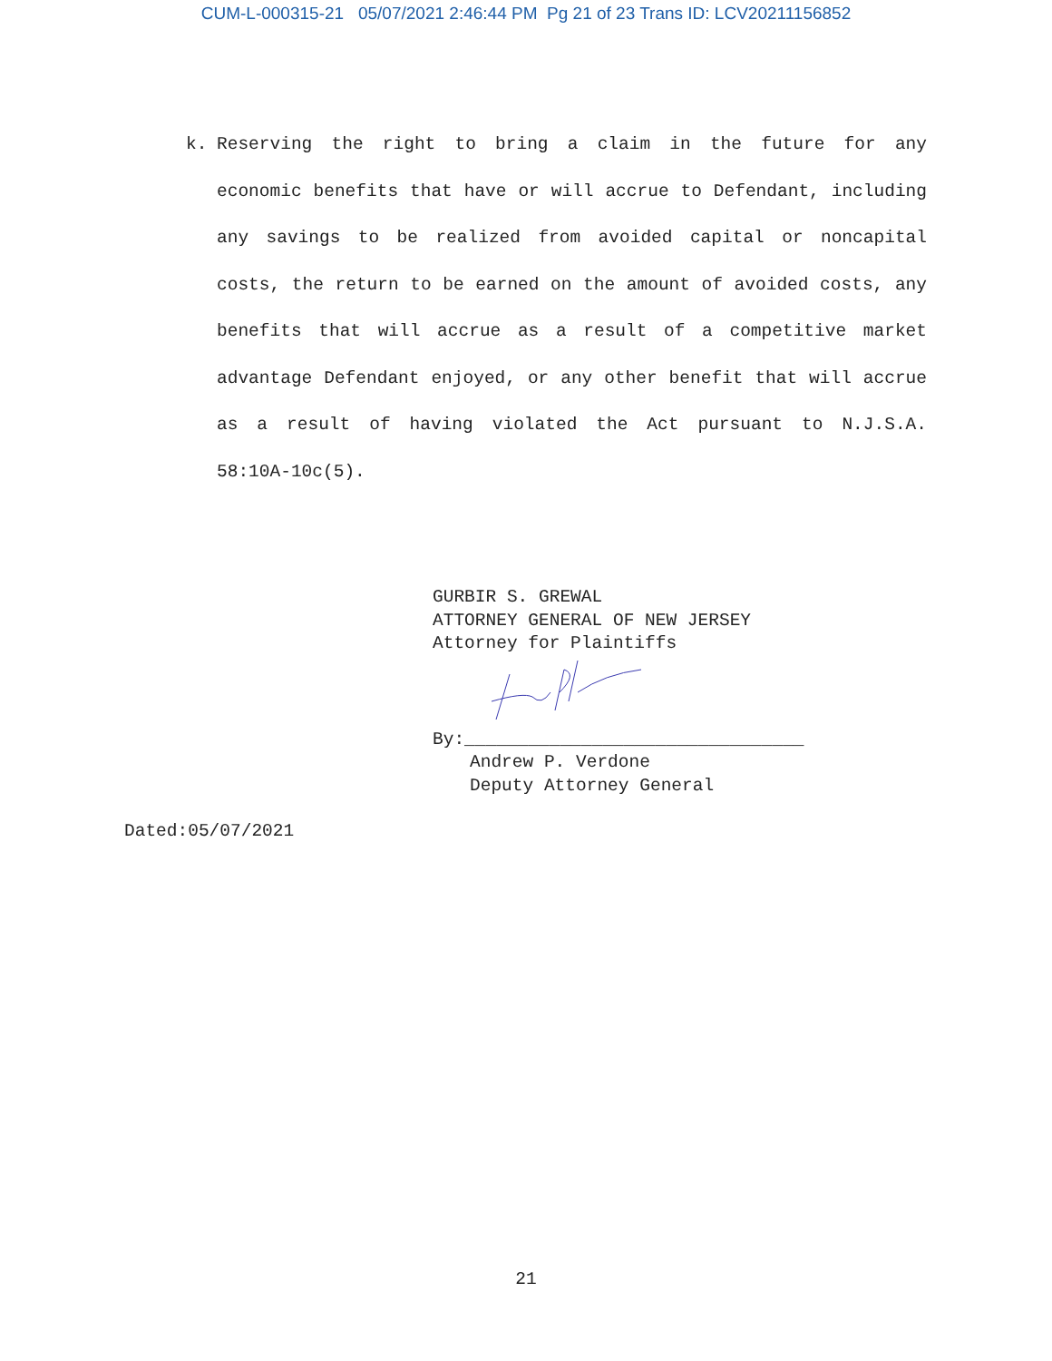CUM-L-000315-21 05/07/2021 2:46:44 PM Pg 21 of 23 Trans ID: LCV20211156852
k. Reserving the right to bring a claim in the future for any economic benefits that have or will accrue to Defendant, including any savings to be realized from avoided capital or noncapital costs, the return to be earned on the amount of avoided costs, any benefits that will accrue as a result of a competitive market advantage Defendant enjoyed, or any other benefit that will accrue as a result of having violated the Act pursuant to N.J.S.A. 58:10A-10c(5).
GURBIR S. GREWAL
ATTORNEY GENERAL OF NEW JERSEY
Attorney for Plaintiffs
By:________________________________
Andrew P. Verdone
Deputy Attorney General
Dated:05/07/2021
21